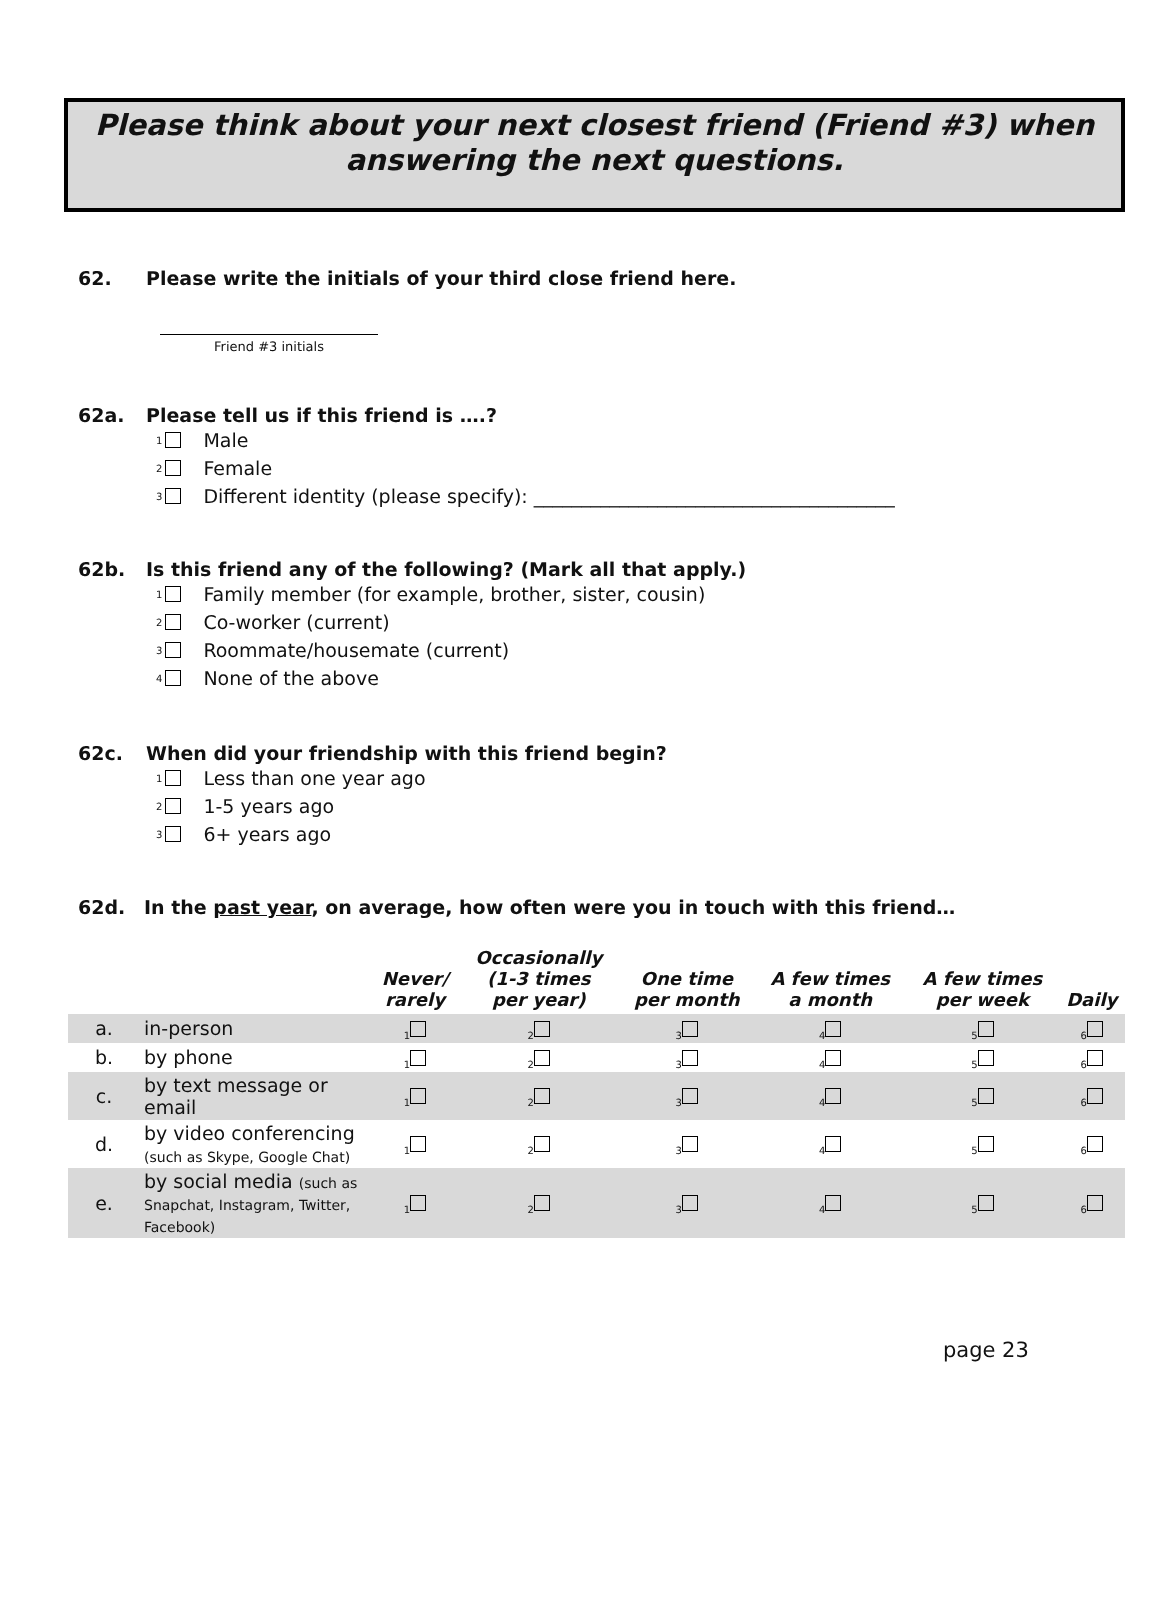Please think about your next closest friend (Friend #3) when
answering the next questions.
62. Please write the initials of your third close friend here.
Friend #3 initials
62a. Please tell us if this friend is ….?
<sub>1</sub> Male
<sub>2</sub> Female
<sub>3</sub> Different identity (please specify): ______________________________________
62b. Is this friend any of the following? (Mark all that apply.)
<sub>1</sub> Family member (for example, brother, sister, cousin)
<sub>2</sub> Co-worker (current)
<sub>3</sub> Roommate/housemate (current)
<sub>4</sub> None of the above
62c. When did your friendship with this friend begin?
<sub>1</sub> Less than one year ago
<sub>2</sub> 1-5 years ago
<sub>3</sub> 6+ years ago
62d. In the past year, on average, how often were you in touch with this friend…
| | | Never/ rarely | Occasionally (1-3 times per year) | One time per month | A few times a month | A few times per week | Daily |
| --- | --- | --- | --- | --- | --- | --- | --- |
| a. | in-person | <sub>1</sub> | <sub>2</sub> | <sub>3</sub> | <sub>4</sub> | <sub>5</sub> | <sub>6</sub> |
| b. | by phone | <sub>1</sub> | <sub>2</sub> | <sub>3</sub> | <sub>4</sub> | <sub>5</sub> | <sub>6</sub> |
| c. | by text message or email | <sub>1</sub> | <sub>2</sub> | <sub>3</sub> | <sub>4</sub> | <sub>5</sub> | <sub>6</sub> |
| d. | by video conferencing (such as Skype, Google Chat) | <sub>1</sub> | <sub>2</sub> | <sub>3</sub> | <sub>4</sub> | <sub>5</sub> | <sub>6</sub> |
| e. | by social media (such as Snapchat, Instagram, Twitter, Facebook) | <sub>1</sub> | <sub>2</sub> | <sub>3</sub> | <sub>4</sub> | <sub>5</sub> | <sub>6</sub> |
page 23